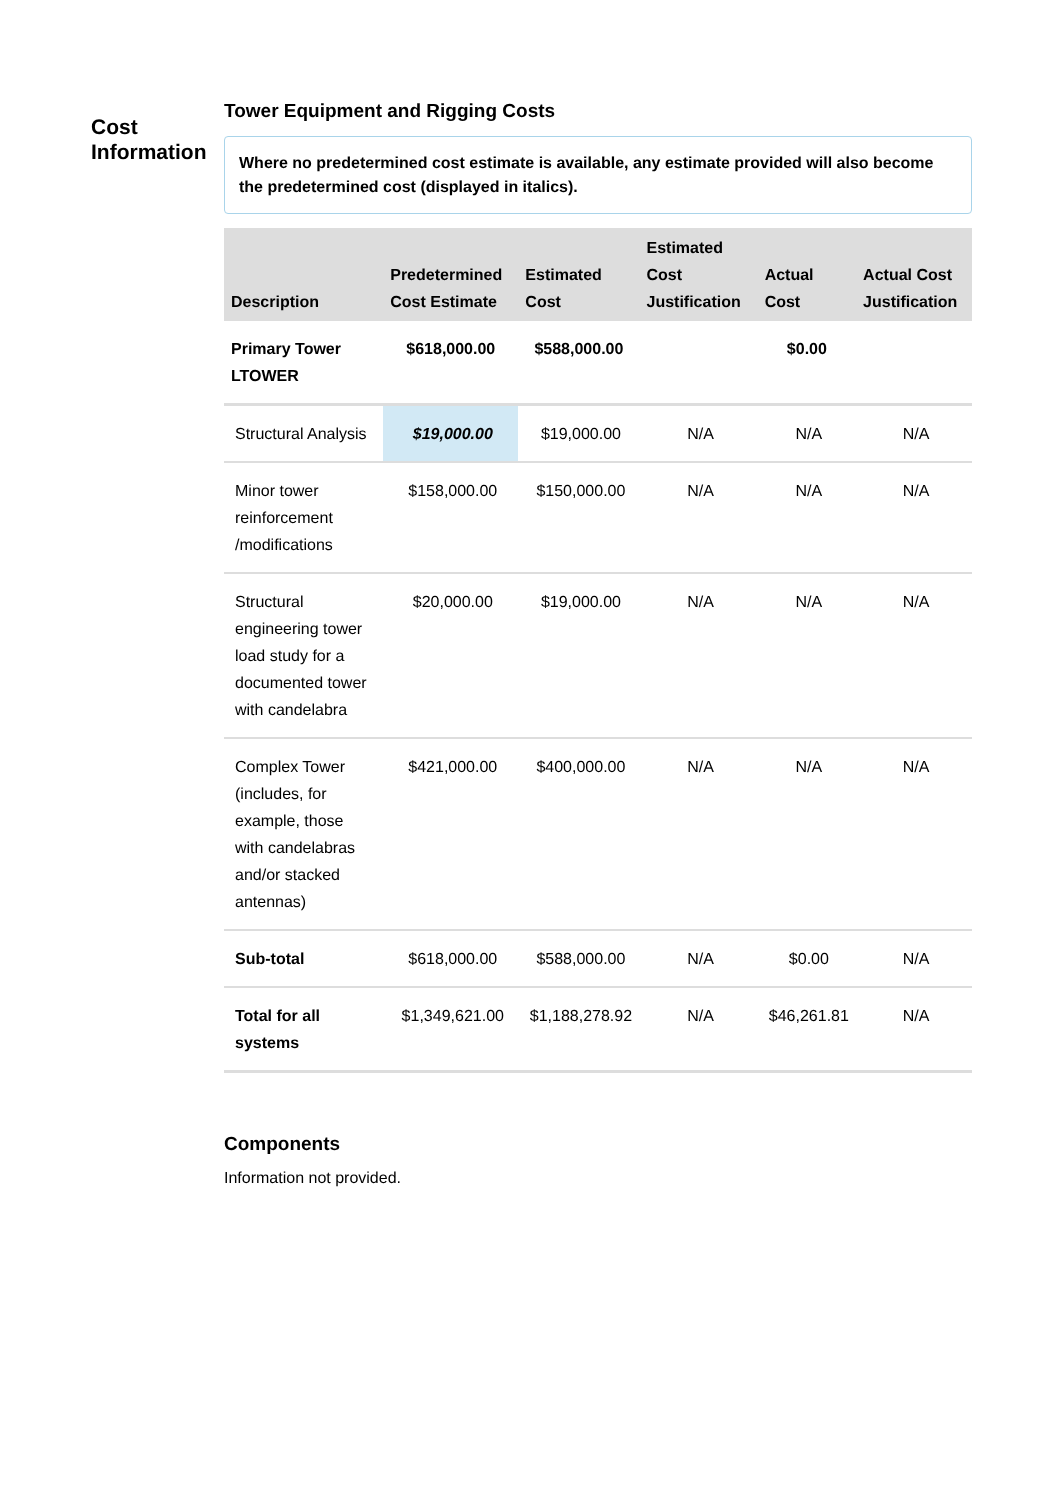Cost Information
Tower Equipment and Rigging Costs
Where no predetermined cost estimate is available, any estimate provided will also become the predetermined cost (displayed in italics).
| Description | Predetermined Cost Estimate | Estimated Cost | Estimated Cost Justification | Actual Cost | Actual Cost Justification |
| --- | --- | --- | --- | --- | --- |
| Primary Tower LTOWER | $618,000.00 | $588,000.00 | | $0.00 | |
| Structural Analysis | $19,000.00 | $19,000.00 | N/A | N/A | N/A |
| Minor tower reinforcement /modifications | $158,000.00 | $150,000.00 | N/A | N/A | N/A |
| Structural engineering tower load study for a documented tower with candelabra | $20,000.00 | $19,000.00 | N/A | N/A | N/A |
| Complex Tower (includes, for example, those with candelabras and/or stacked antennas) | $421,000.00 | $400,000.00 | N/A | N/A | N/A |
| Sub-total | $618,000.00 | $588,000.00 | N/A | $0.00 | N/A |
| Total for all systems | $1,349,621.00 | $1,188,278.92 | N/A | $46,261.81 | N/A |
Components
Information not provided.